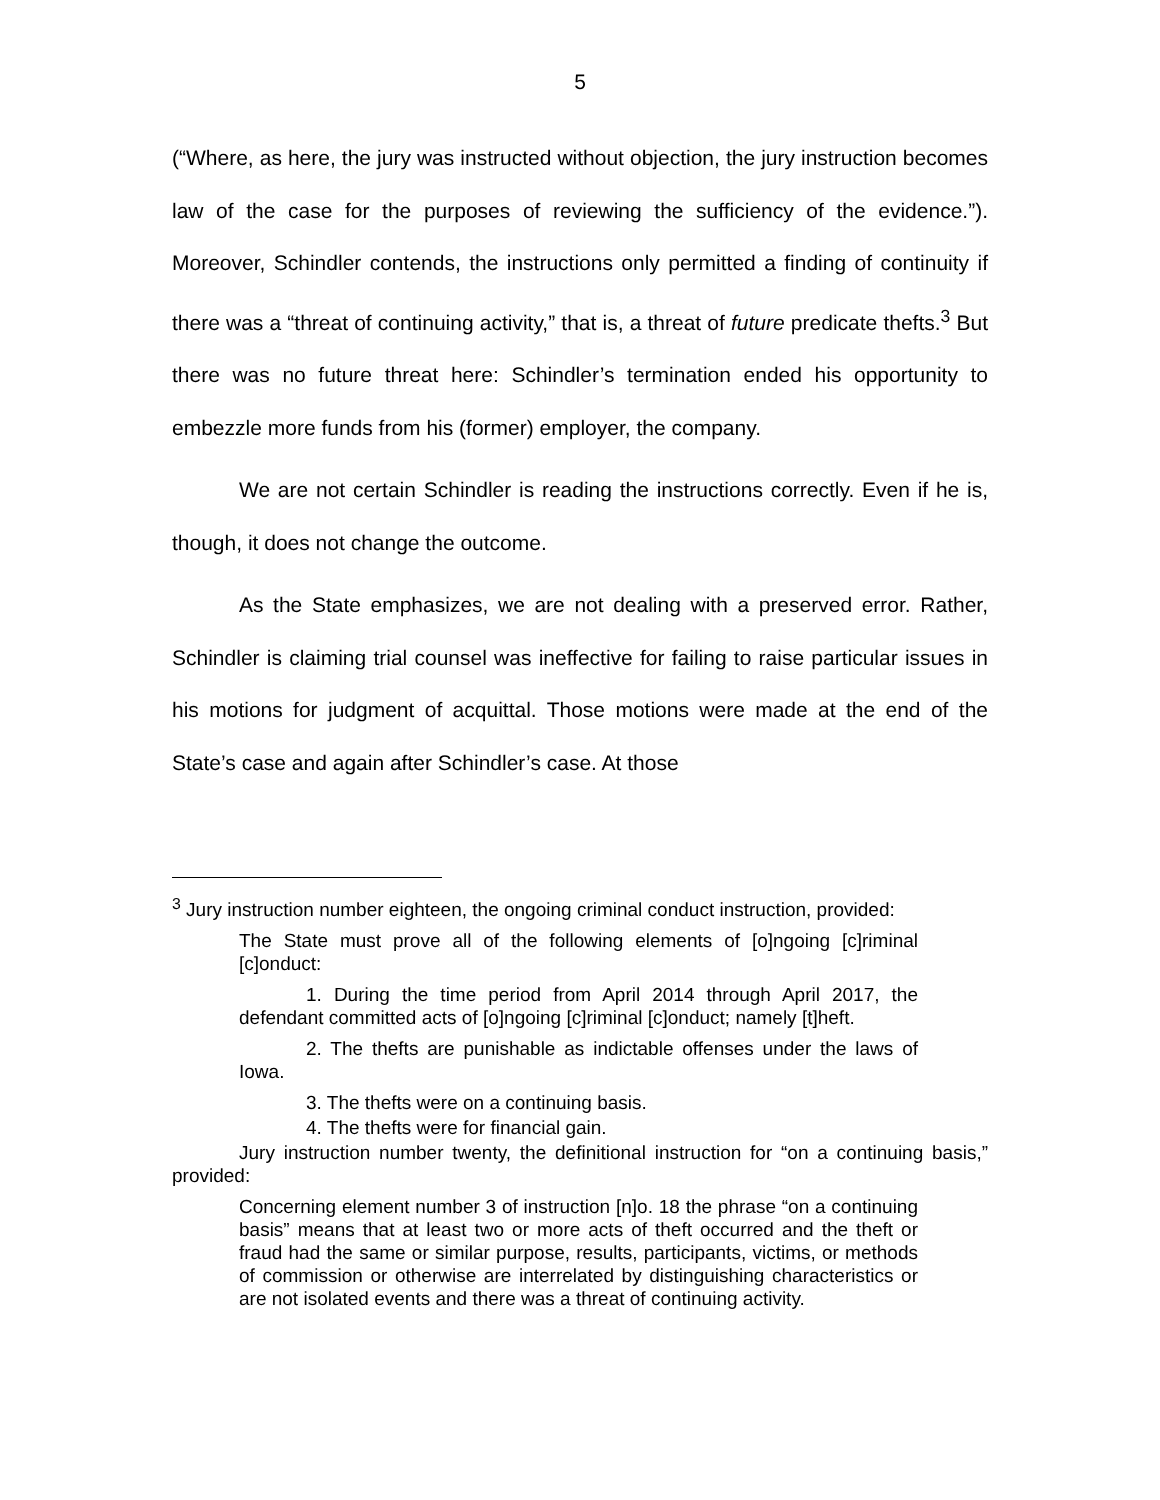5
(“Where, as here, the jury was instructed without objection, the jury instruction becomes law of the case for the purposes of reviewing the sufficiency of the evidence.”). Moreover, Schindler contends, the instructions only permitted a finding of continuity if there was a “threat of continuing activity,” that is, a threat of future predicate thefts.<sup>3</sup> But there was no future threat here: Schindler’s termination ended his opportunity to embezzle more funds from his (former) employer, the company.
We are not certain Schindler is reading the instructions correctly. Even if he is, though, it does not change the outcome.
As the State emphasizes, we are not dealing with a preserved error. Rather, Schindler is claiming trial counsel was ineffective for failing to raise particular issues in his motions for judgment of acquittal. Those motions were made at the end of the State’s case and again after Schindler’s case. At those
<sup>3</sup> Jury instruction number eighteen, the ongoing criminal conduct instruction, provided:
The State must prove all of the following elements of [o]ngoing [c]riminal [c]onduct:
1. During the time period from April 2014 through April 2017, the defendant committed acts of [o]ngoing [c]riminal [c]onduct; namely [t]heft.
2. The thefts are punishable as indictable offenses under the laws of Iowa.
3. The thefts were on a continuing basis.
4. The thefts were for financial gain.
Jury instruction number twenty, the definitional instruction for “on a continuing basis,” provided:
Concerning element number 3 of instruction [n]o. 18 the phrase “on a continuing basis” means that at least two or more acts of theft occurred and the theft or fraud had the same or similar purpose, results, participants, victims, or methods of commission or otherwise are interrelated by distinguishing characteristics or are not isolated events and there was a threat of continuing activity.